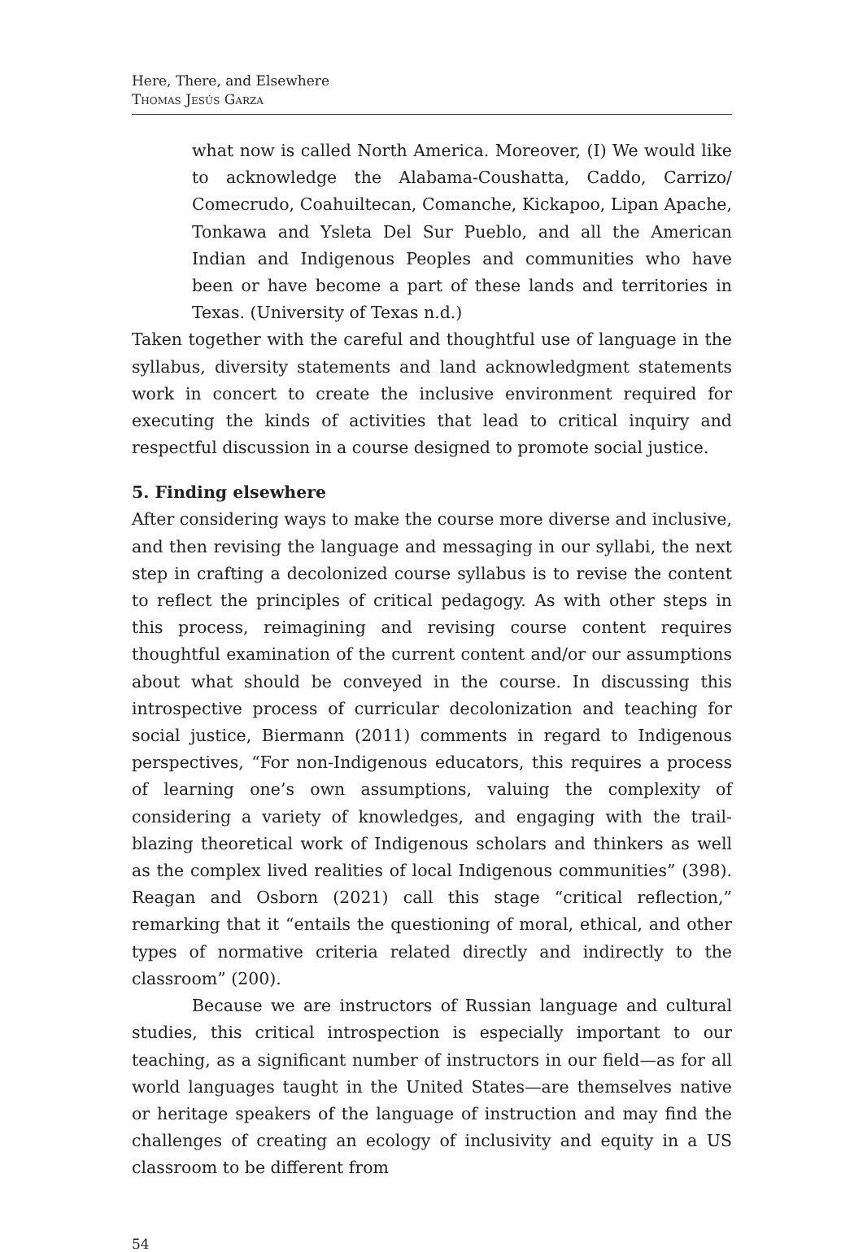Here, There, and Elsewhere
Thomas Jesús Garza
what now is called North America. Moreover, (I) We would like to acknowledge the Alabama-Coushatta, Caddo, Carrizo/ Comecrudo, Coahuiltecan, Comanche, Kickapoo, Lipan Apache, Tonkawa and Ysleta Del Sur Pueblo, and all the American Indian and Indigenous Peoples and communities who have been or have become a part of these lands and territories in Texas. (University of Texas n.d.)
Taken together with the careful and thoughtful use of language in the syllabus, diversity statements and land acknowledgment statements work in concert to create the inclusive environment required for executing the kinds of activities that lead to critical inquiry and respectful discussion in a course designed to promote social justice.
5. Finding elsewhere
After considering ways to make the course more diverse and inclusive, and then revising the language and messaging in our syllabi, the next step in crafting a decolonized course syllabus is to revise the content to reflect the principles of critical pedagogy. As with other steps in this process, reimagining and revising course content requires thoughtful examination of the current content and/or our assumptions about what should be conveyed in the course. In discussing this introspective process of curricular decolonization and teaching for social justice, Biermann (2011) comments in regard to Indigenous perspectives, “For non-Indigenous educators, this requires a process of learning one’s own assumptions, valuing the complexity of considering a variety of knowledges, and engaging with the trail-blazing theoretical work of Indigenous scholars and thinkers as well as the complex lived realities of local Indigenous communities” (398). Reagan and Osborn (2021) call this stage “critical reflection,” remarking that it “entails the questioning of moral, ethical, and other types of normative criteria related directly and indirectly to the classroom” (200).
Because we are instructors of Russian language and cultural studies, this critical introspection is especially important to our teaching, as a significant number of instructors in our field—as for all world languages taught in the United States—are themselves native or heritage speakers of the language of instruction and may find the challenges of creating an ecology of inclusivity and equity in a US classroom to be different from
54